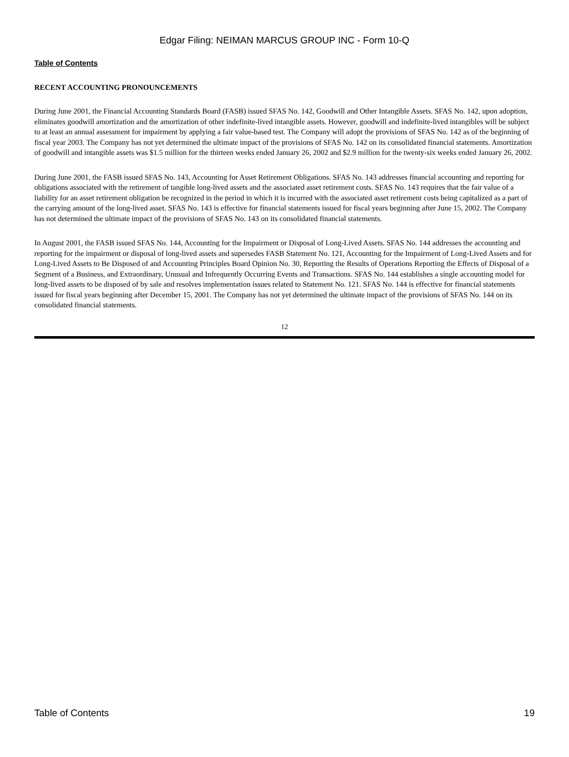Edgar Filing: NEIMAN MARCUS GROUP INC - Form 10-Q
Table of Contents
RECENT ACCOUNTING PRONOUNCEMENTS
During June 2001, the Financial Accounting Standards Board (FASB) issued SFAS No. 142, Goodwill and Other Intangible Assets. SFAS No. 142, upon adoption, eliminates goodwill amortization and the amortization of other indefinite-lived intangible assets. However, goodwill and indefinite-lived intangibles will be subject to at least an annual assessment for impairment by applying a fair value-based test. The Company will adopt the provisions of SFAS No. 142 as of the beginning of fiscal year 2003. The Company has not yet determined the ultimate impact of the provisions of SFAS No. 142 on its consolidated financial statements. Amortization of goodwill and intangible assets was $1.5 million for the thirteen weeks ended January 26, 2002 and $2.9 million for the twenty-six weeks ended January 26, 2002.
During June 2001, the FASB issued SFAS No. 143, Accounting for Asset Retirement Obligations. SFAS No. 143 addresses financial accounting and reporting for obligations associated with the retirement of tangible long-lived assets and the associated asset retirement costs. SFAS No. 143 requires that the fair value of a liability for an asset retirement obligation be recognized in the period in which it is incurred with the associated asset retirement costs being capitalized as a part of the carrying amount of the long-lived asset. SFAS No. 143 is effective for financial statements issued for fiscal years beginning after June 15, 2002. The Company has not determined the ultimate impact of the provisions of SFAS No. 143 on its consolidated financial statements.
In August 2001, the FASB issued SFAS No. 144, Accounting for the Impairment or Disposal of Long-Lived Assets. SFAS No. 144 addresses the accounting and reporting for the impairment or disposal of long-lived assets and supersedes FASB Statement No. 121, Accounting for the Impairment of Long-Lived Assets and for Long-Lived Assets to Be Disposed of and Accounting Principles Board Opinion No. 30, Reporting the Results of Operations Reporting the Effects of Disposal of a Segment of a Business, and Extraordinary, Unusual and Infrequently Occurring Events and Transactions. SFAS No. 144 establishes a single accounting model for long-lived assets to be disposed of by sale and resolves implementation issues related to Statement No. 121. SFAS No. 144 is effective for financial statements issued for fiscal years beginning after December 15, 2001. The Company has not yet determined the ultimate impact of the provisions of SFAS No. 144 on its consolidated financial statements.
12
Table of Contents 19